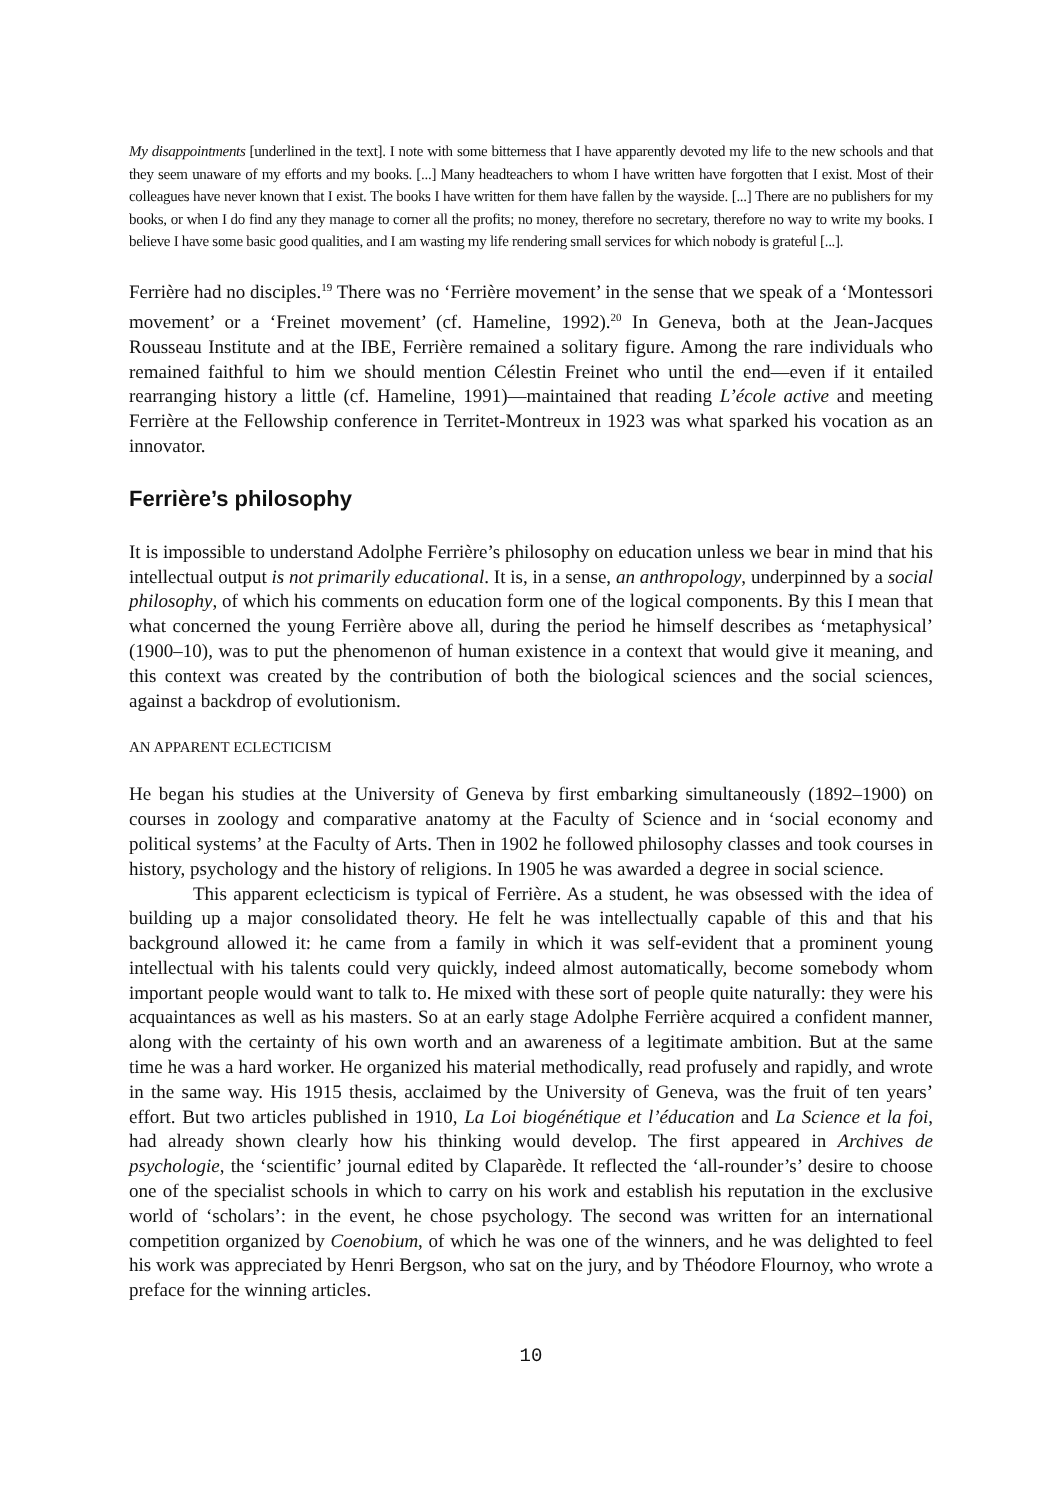My disappointments [underlined in the text]. I note with some bitterness that I have apparently devoted my life to the new schools and that they seem unaware of my efforts and my books. [...] Many headteachers to whom I have written have forgotten that I exist. Most of their colleagues have never known that I exist. The books I have written for them have fallen by the wayside. [...] There are no publishers for my books, or when I do find any they manage to corner all the profits; no money, therefore no secretary, therefore no way to write my books. I believe I have some basic good qualities, and I am wasting my life rendering small services for which nobody is grateful [...].
Ferrière had no disciples.<sup>19</sup> There was no ‘Ferrière movement’ in the sense that we speak of a ‘Montessori movement’ or a ‘Freinet movement’ (cf. Hameline, 1992).<sup>20</sup> In Geneva, both at the Jean-Jacques Rousseau Institute and at the IBE, Ferrière remained a solitary figure. Among the rare individuals who remained faithful to him we should mention Célestin Freinet who until the end—even if it entailed rearranging history a little (cf. Hameline, 1991)—maintained that reading L’école active and meeting Ferrière at the Fellowship conference in Territet-Montreux in 1923 was what sparked his vocation as an innovator.
Ferrière’s philosophy
It is impossible to understand Adolphe Ferrière’s philosophy on education unless we bear in mind that his intellectual output is not primarily educational. It is, in a sense, an anthropology, underpinned by a social philosophy, of which his comments on education form one of the logical components. By this I mean that what concerned the young Ferrière above all, during the period he himself describes as ‘metaphysical’ (1900–10), was to put the phenomenon of human existence in a context that would give it meaning, and this context was created by the contribution of both the biological sciences and the social sciences, against a backdrop of evolutionism.
AN APPARENT ECLECTICISM
He began his studies at the University of Geneva by first embarking simultaneously (1892–1900) on courses in zoology and comparative anatomy at the Faculty of Science and in ‘social economy and political systems’ at the Faculty of Arts. Then in 1902 he followed philosophy classes and took courses in history, psychology and the history of religions. In 1905 he was awarded a degree in social science.
This apparent eclecticism is typical of Ferrière. As a student, he was obsessed with the idea of building up a major consolidated theory. He felt he was intellectually capable of this and that his background allowed it: he came from a family in which it was self-evident that a prominent young intellectual with his talents could very quickly, indeed almost automatically, become somebody whom important people would want to talk to. He mixed with these sort of people quite naturally: they were his acquaintances as well as his masters. So at an early stage Adolphe Ferrière acquired a confident manner, along with the certainty of his own worth and an awareness of a legitimate ambition. But at the same time he was a hard worker. He organized his material methodically, read profusely and rapidly, and wrote in the same way. His 1915 thesis, acclaimed by the University of Geneva, was the fruit of ten years’ effort. But two articles published in 1910, La Loi biogénétique et l’éducation and La Science et la foi, had already shown clearly how his thinking would develop. The first appeared in Archives de psychologie, the ‘scientific’ journal edited by Claparède. It reflected the ‘all-rounder’s’ desire to choose one of the specialist schools in which to carry on his work and establish his reputation in the exclusive world of ‘scholars’: in the event, he chose psychology. The second was written for an international competition organized by Coenobium, of which he was one of the winners, and he was delighted to feel his work was appreciated by Henri Bergson, who sat on the jury, and by Théodore Flournoy, who wrote a preface for the winning articles.
10